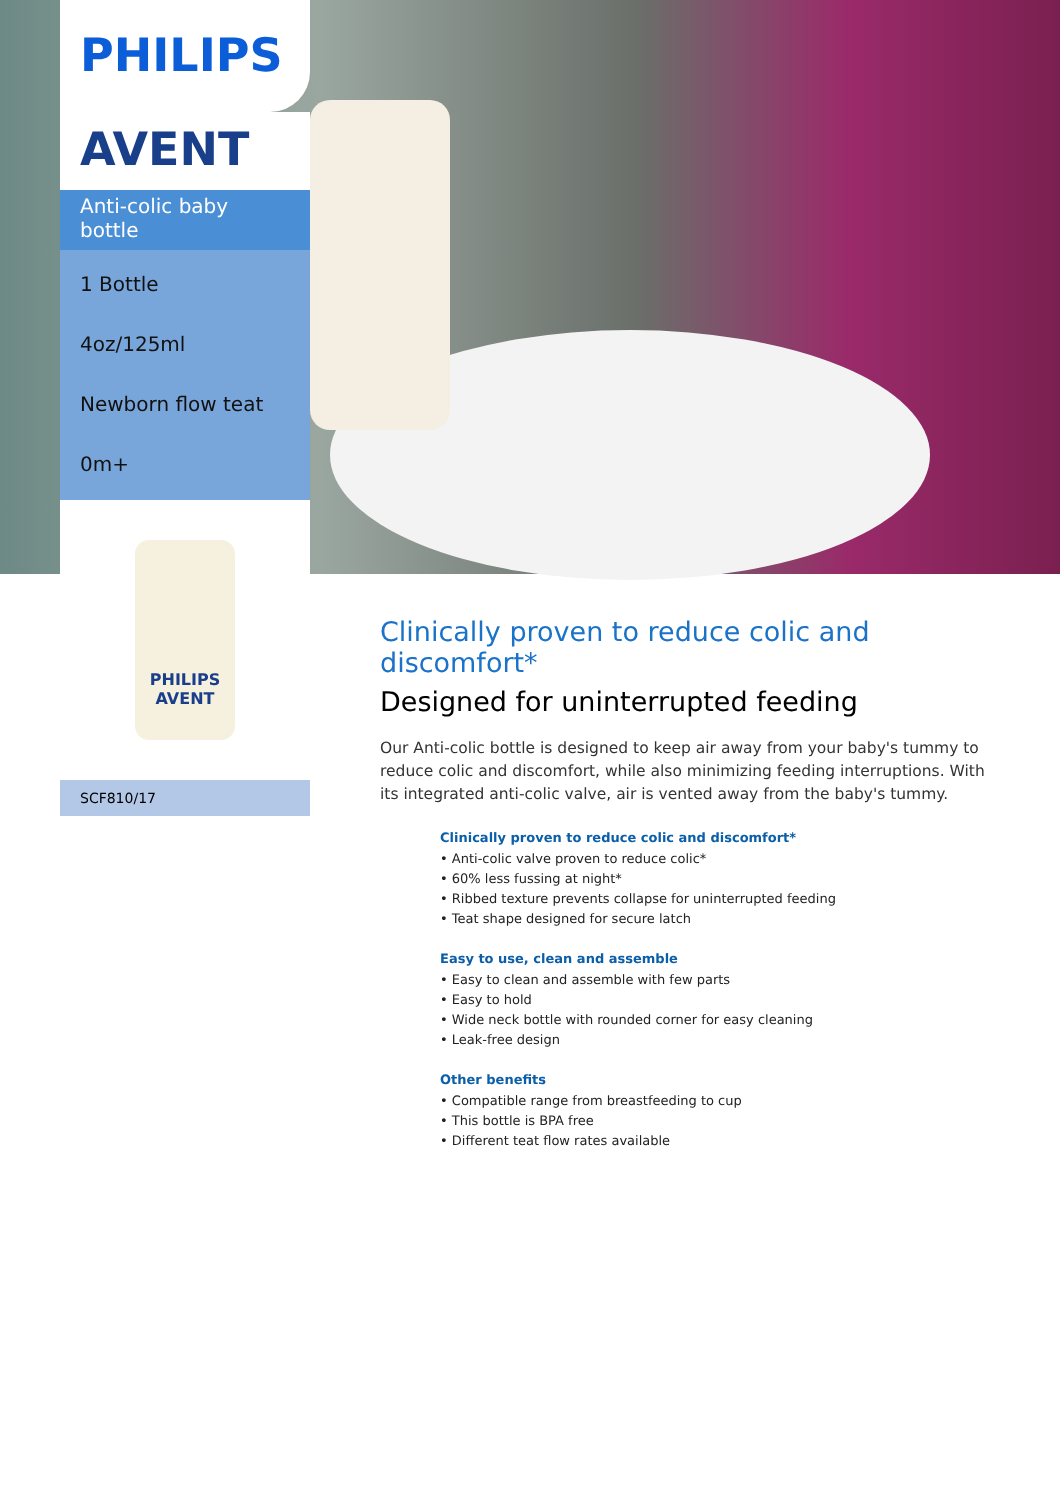PHILIPS
AVENT
Anti-colic baby bottle
1 Bottle
4oz/125ml
Newborn flow teat
0m+
PHILIPS
AVENT
SCF810/17
Clinically proven to reduce colic and discomfort*
Designed for uninterrupted feeding
Our Anti-colic bottle is designed to keep air away from your baby's tummy to reduce colic and discomfort, while also minimizing feeding interruptions. With its integrated anti-colic valve, air is vented away from the baby's tummy.
Clinically proven to reduce colic and discomfort*
• Anti-colic valve proven to reduce colic*
• 60% less fussing at night*
• Ribbed texture prevents collapse for uninterrupted feeding
• Teat shape designed for secure latch
Easy to use, clean and assemble
• Easy to clean and assemble with few parts
• Easy to hold
• Wide neck bottle with rounded corner for easy cleaning
• Leak-free design
Other benefits
• Compatible range from breastfeeding to cup
• This bottle is BPA free
• Different teat flow rates available